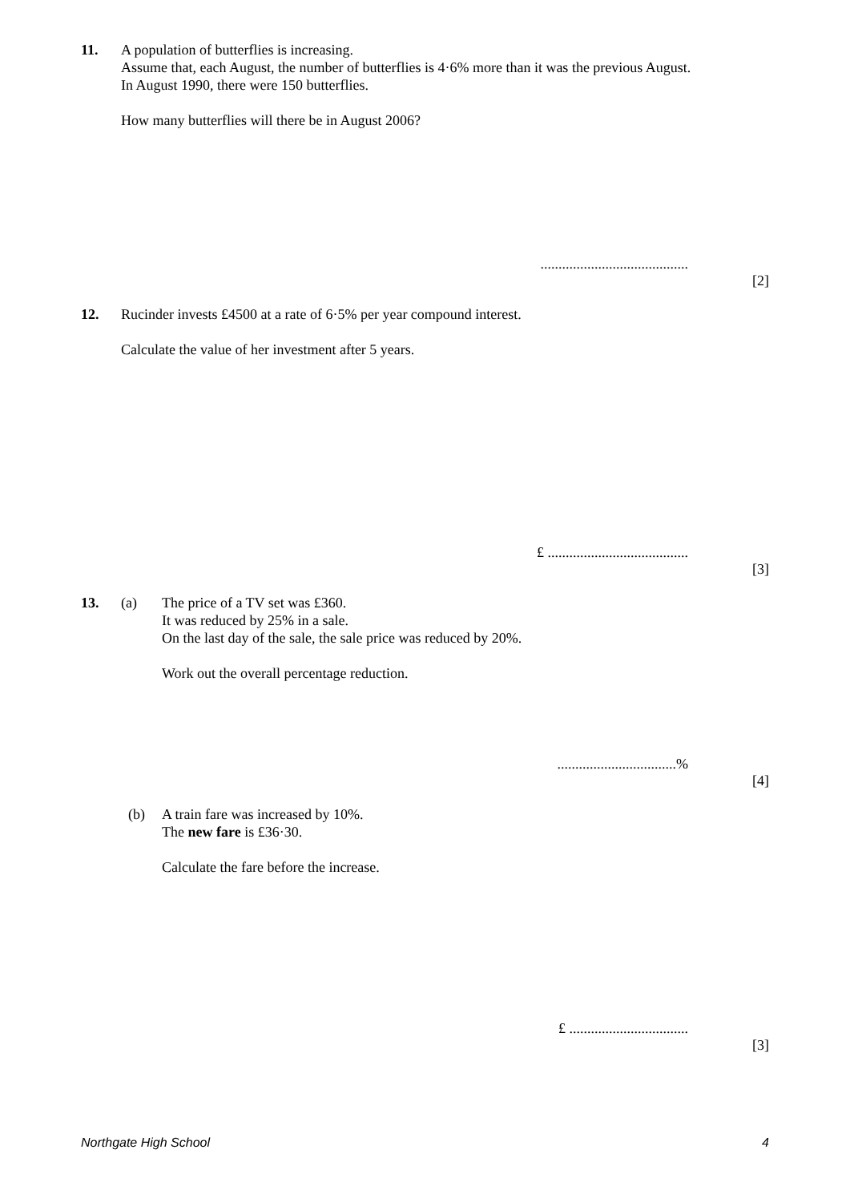11.
A population of butterflies is increasing.
Assume that, each August, the number of butterflies is 4·6% more than it was the previous August.
In August 1990, there were 150 butterflies.
How many butterflies will there be in August 2006?
.........................................
[2]
12.
Rucinder invests £4500 at a rate of 6·5% per year compound interest.
Calculate the value of her investment after 5 years.
£ .......................................
[3]
13. (a)
The price of a TV set was £360.
It was reduced by 25% in a sale.
On the last day of the sale, the sale price was reduced by 20%.
Work out the overall percentage reduction.
.................................%
[4]
(b)
A train fare was increased by 10%.
The new fare is £36·30.
Calculate the fare before the increase.
£ .................................
[3]
Northgate High School 4